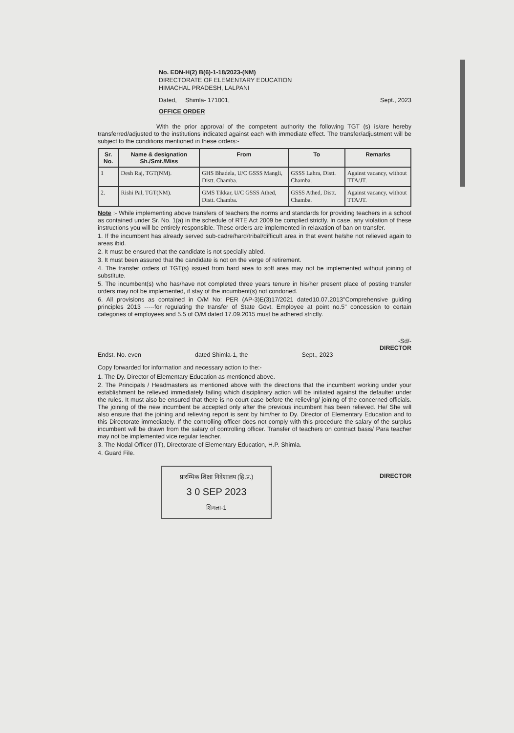No. EDN-H(2) B(6)-1-18/2023-(NM)
DIRECTORATE OF ELEMENTARY EDUCATION
HIMACHAL PRADESH, LALPANI
Dated, Shimla- 171001, Sept., 2023
OFFICE ORDER
With the prior approval of the competent authority the following TGT (s) is/are hereby transferred/adjusted to the institutions indicated against each with immediate effect. The transfer/adjustment will be subject to the conditions mentioned in these orders:-
| Sr. No. | Name & designation Sh./Smt./Miss | From | To | Remarks |
| --- | --- | --- | --- | --- |
| 1 | Desh Raj, TGT(NM). | GHS Bhadela, U/C GSSS Mangli, Distt. Chamba. | GSSS Lahra, Distt. Chamba. | Against vacancy, without TTA/JT. |
| 2. | Rishi Pal, TGT(NM). | GMS Tikkar, U/C GSSS Athed, Distt. Chamba. | GSSS Athed, Distt. Chamba. | Against vacancy, without TTA/JT. |
Note :- While implementing above transfers of teachers the norms and standards for providing teachers in a school as contained under Sr. No. 1(a) in the schedule of RTE Act 2009 be complied strictly. In case, any violation of these instructions you will be entirely responsible. These orders are implemented in relaxation of ban on transfer.
1. If the incumbent has already served sub-cadre/hard/tribal/difficult area in that event he/she not relieved again to areas ibid.
2. It must be ensured that the candidate is not specially abled.
3. It must been assured that the candidate is not on the verge of retirement.
4. The transfer orders of TGT(s) issued from hard area to soft area may not be implemented without joining of substitute.
5. The incumbent(s) who has/have not completed three years tenure in his/her present place of posting transfer orders may not be implemented, if stay of the incumbent(s) not condoned.
6. All provisions as contained in O/M No: PER (AP-3)E(3)17/2021 dated10.07.2013"Comprehensive guiding principles 2013 -----for regulating the transfer of State Govt. Employee at point no.5" concession to certain categories of employees and 5.5 of O/M dated 17.09.2015 must be adhered strictly.
-Sd/-
DIRECTOR
Endst. No. even dated Shimla-1, the Sept., 2023
Copy forwarded for information and necessary action to the:-
1. The Dy. Director of Elementary Education as mentioned above.
2. The Principals / Headmasters as mentioned above with the directions that the incumbent working under your establishment be relieved immediately failing which disciplinary action will be initiated against the defaulter under the rules. It must also be ensured that there is no court case before the relieving/ joining of the concerned officials. The joining of the new incumbent be accepted only after the previous incumbent has been relieved. He/ She will also ensure that the joining and relieving report is sent by him/her to Dy. Director of Elementary Education and to this Directorate immediately. If the controlling officer does not comply with this procedure the salary of the surplus incumbent will be drawn from the salary of controlling officer. Transfer of teachers on contract basis/ Para teacher may not be implemented vice regular teacher.
3. The Nodal Officer (IT), Directorate of Elementary Education, H.P. Shimla.
4. Guard File.
प्रारम्भिक शिक्षा निदेशालय (हि.प्र.)
3 0 SEP 2023
शिमला-1
DIRECTOR